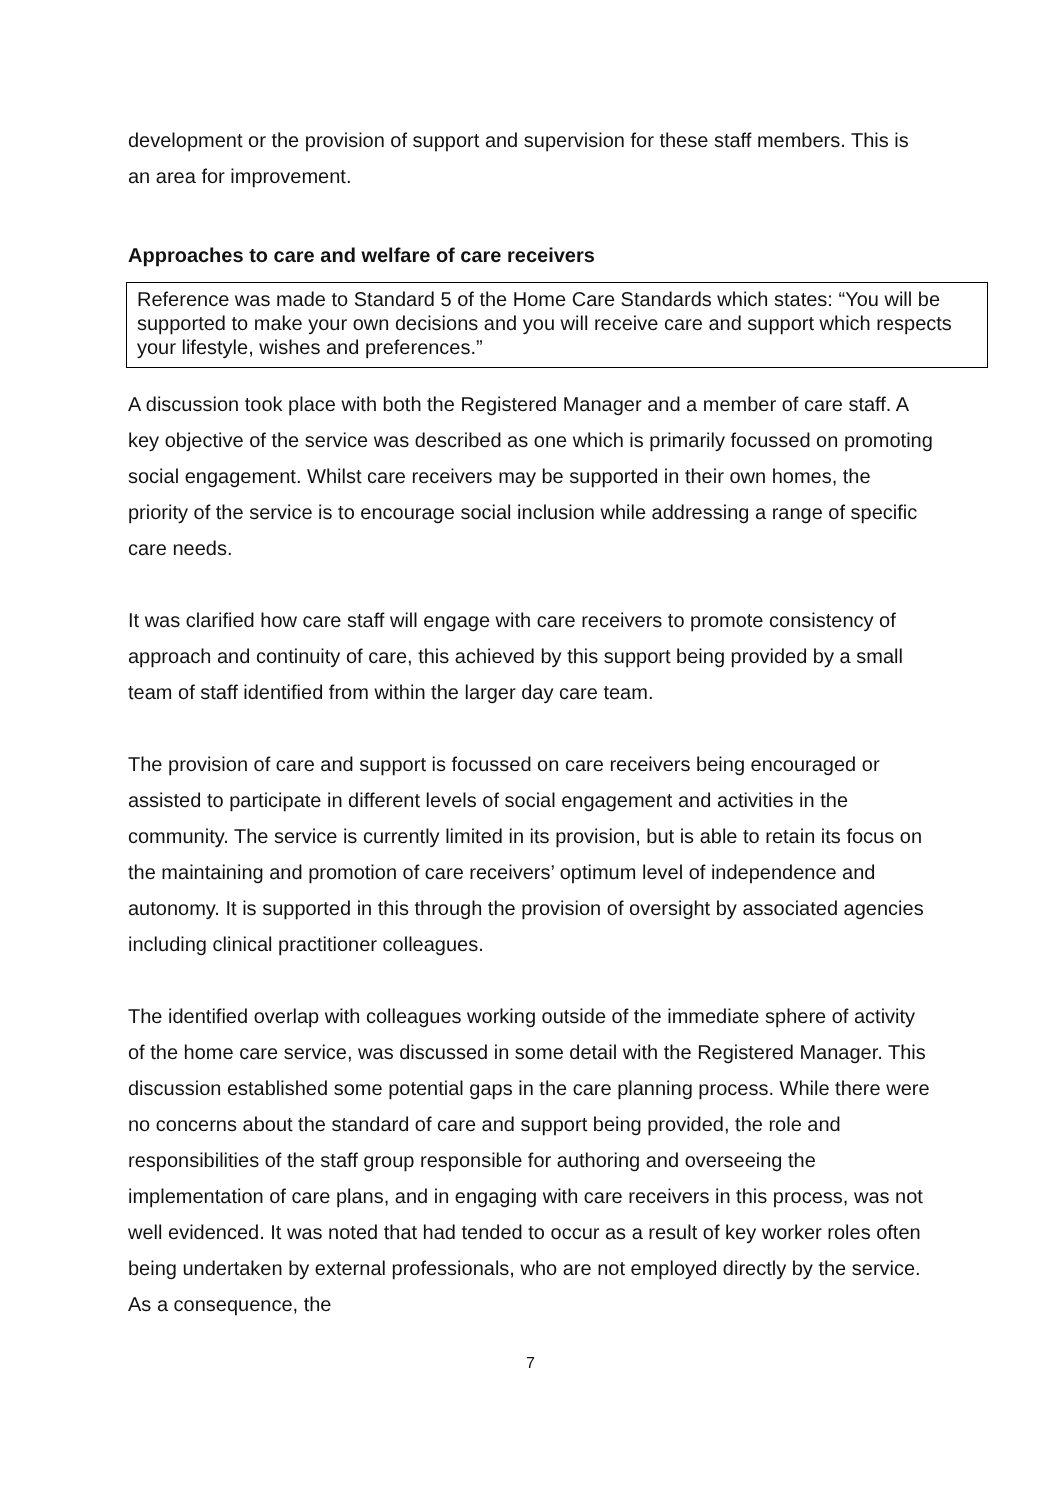development or the provision of support and supervision for these staff members. This is an area for improvement.
Approaches to care and welfare of care receivers
Reference was made to Standard 5 of the Home Care Standards which states: “You will be supported to make your own decisions and you will receive care and support which respects your lifestyle, wishes and preferences.”
A discussion took place with both the Registered Manager and a member of care staff. A key objective of the service was described as one which is primarily focussed on promoting social engagement. Whilst care receivers may be supported in their own homes, the priority of the service is to encourage social inclusion while addressing a range of specific care needs.
It was clarified how care staff will engage with care receivers to promote consistency of approach and continuity of care, this achieved by this support being provided by a small team of staff identified from within the larger day care team.
The provision of care and support is focussed on care receivers being encouraged or assisted to participate in different levels of social engagement and activities in the community. The service is currently limited in its provision, but is able to retain its focus on the maintaining and promotion of care receivers’ optimum level of independence and autonomy. It is supported in this through the provision of oversight by associated agencies including clinical practitioner colleagues.
The identified overlap with colleagues working outside of the immediate sphere of activity of the home care service, was discussed in some detail with the Registered Manager. This discussion established some potential gaps in the care planning process. While there were no concerns about the standard of care and support being provided, the role and responsibilities of the staff group responsible for authoring and overseeing the implementation of care plans, and in engaging with care receivers in this process, was not well evidenced. It was noted that had tended to occur as a result of key worker roles often being undertaken by external professionals, who are not employed directly by the service. As a consequence, the
7